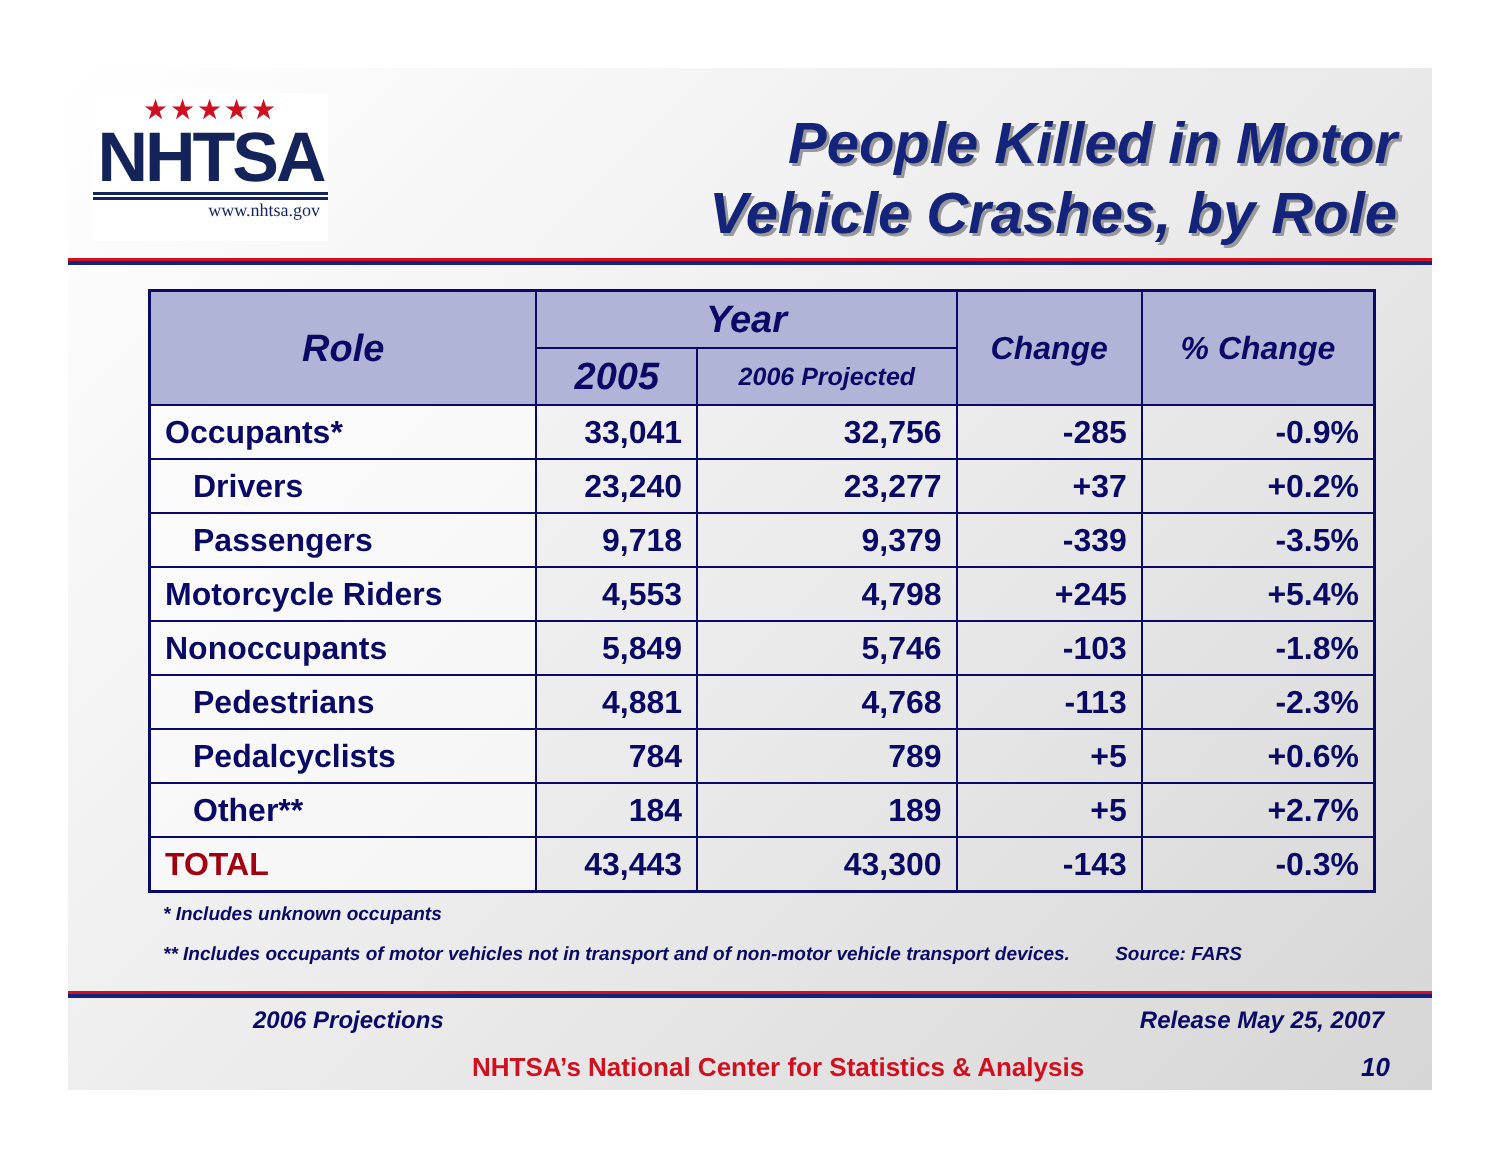★★★★★
NHTSA
www.nhtsa.gov
People Killed in Motor
Vehicle Crashes, by Role
| Role | Year | | Change | % Change |
| --- | --- | --- | --- | --- |
| | 2005 | 2006 Projected | | |
| Occupants* | 33,041 | 32,756 | -285 | -0.9% |
| Drivers | 23,240 | 23,277 | +37 | +0.2% |
| Passengers | 9,718 | 9,379 | -339 | -3.5% |
| Motorcycle Riders | 4,553 | 4,798 | +245 | +5.4% |
| Nonoccupants | 5,849 | 5,746 | -103 | -1.8% |
| Pedestrians | 4,881 | 4,768 | -113 | -2.3% |
| Pedalcyclists | 784 | 789 | +5 | +0.6% |
| Other** | 184 | 189 | +5 | +2.7% |
| TOTAL | 43,443 | 43,300 | -143 | -0.3% |
* Includes unknown occupants
** Includes occupants of motor vehicles not in transport and of non-motor vehicle transport devices. Source: FARS
2006 Projections Release May 25, 2007
NHTSA’s National Center for Statistics & Analysis 10